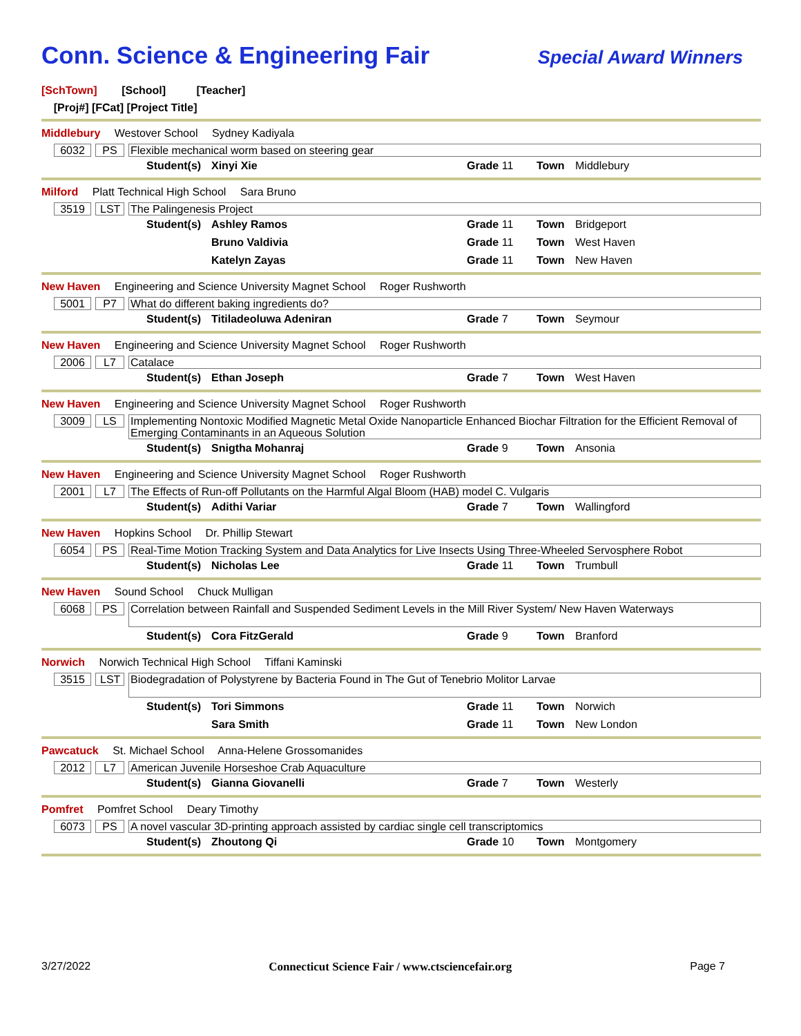Conn. Science & Engineering Fair
Special Award Winners
[SchTown] [School] [Teacher]
[Proj#] [FCat] [Project Title]
Middlebury Westover School Sydney Kadiyala
6032 PS Flexible mechanical worm based on steering gear
Student(s) Xinyi Xie Grade 11 Town Middlebury
Milford Platt Technical High School Sara Bruno
3519 LST The Palingenesis Project
Student(s) Ashley Ramos Grade 11 Town Bridgeport Bruno Valdivia Grade 11 Town West Haven Katelyn Zayas Grade 11 Town New Haven
New Haven Engineering and Science University Magnet School Roger Rushworth
5001 P7 What do different baking ingredients do?
Student(s) Titiladeoluwa Adeniran Grade 7 Town Seymour
New Haven Engineering and Science University Magnet School Roger Rushworth
2006 L7 Catalace
Student(s) Ethan Joseph Grade 7 Town West Haven
New Haven Engineering and Science University Magnet School Roger Rushworth
3009 LS Implementing Nontoxic Modified Magnetic Metal Oxide Nanoparticle Enhanced Biochar Filtration for the Efficient Removal of Emerging Contaminants in an Aqueous Solution
Student(s) Snigtha Mohanraj Grade 9 Town Ansonia
New Haven Engineering and Science University Magnet School Roger Rushworth
2001 L7 The Effects of Run-off Pollutants on the Harmful Algal Bloom (HAB) model C. Vulgaris
Student(s) Adithi Variar Grade 7 Town Wallingford
New Haven Hopkins School Dr. Phillip Stewart
6054 PS Real-Time Motion Tracking System and Data Analytics for Live Insects Using Three-Wheeled Servosphere Robot
Student(s) Nicholas Lee Grade 11 Town Trumbull
New Haven Sound School Chuck Mulligan
6068 PS Correlation between Rainfall and Suspended Sediment Levels in the Mill River System/ New Haven Waterways
Student(s) Cora FitzGerald Grade 9 Town Branford
Norwich Norwich Technical High School Tiffani Kaminski
3515 LST Biodegradation of Polystyrene by Bacteria Found in The Gut of Tenebrio Molitor Larvae
Student(s) Tori Simmons Grade 11 Town Norwich Sara Smith Grade 11 Town New London
Pawcatuck St. Michael School Anna-Helene Grossomanides
2012 L7 American Juvenile Horseshoe Crab Aquaculture
Student(s) Gianna Giovanelli Grade 7 Town Westerly
Pomfret Pomfret School Deary Timothy
6073 PS A novel vascular 3D-printing approach assisted by cardiac single cell transcriptomics
Student(s) Zhoutong Qi Grade 10 Town Montgomery
3/27/2022 Connecticut Science Fair / www.ctsciencefair.org Page 7